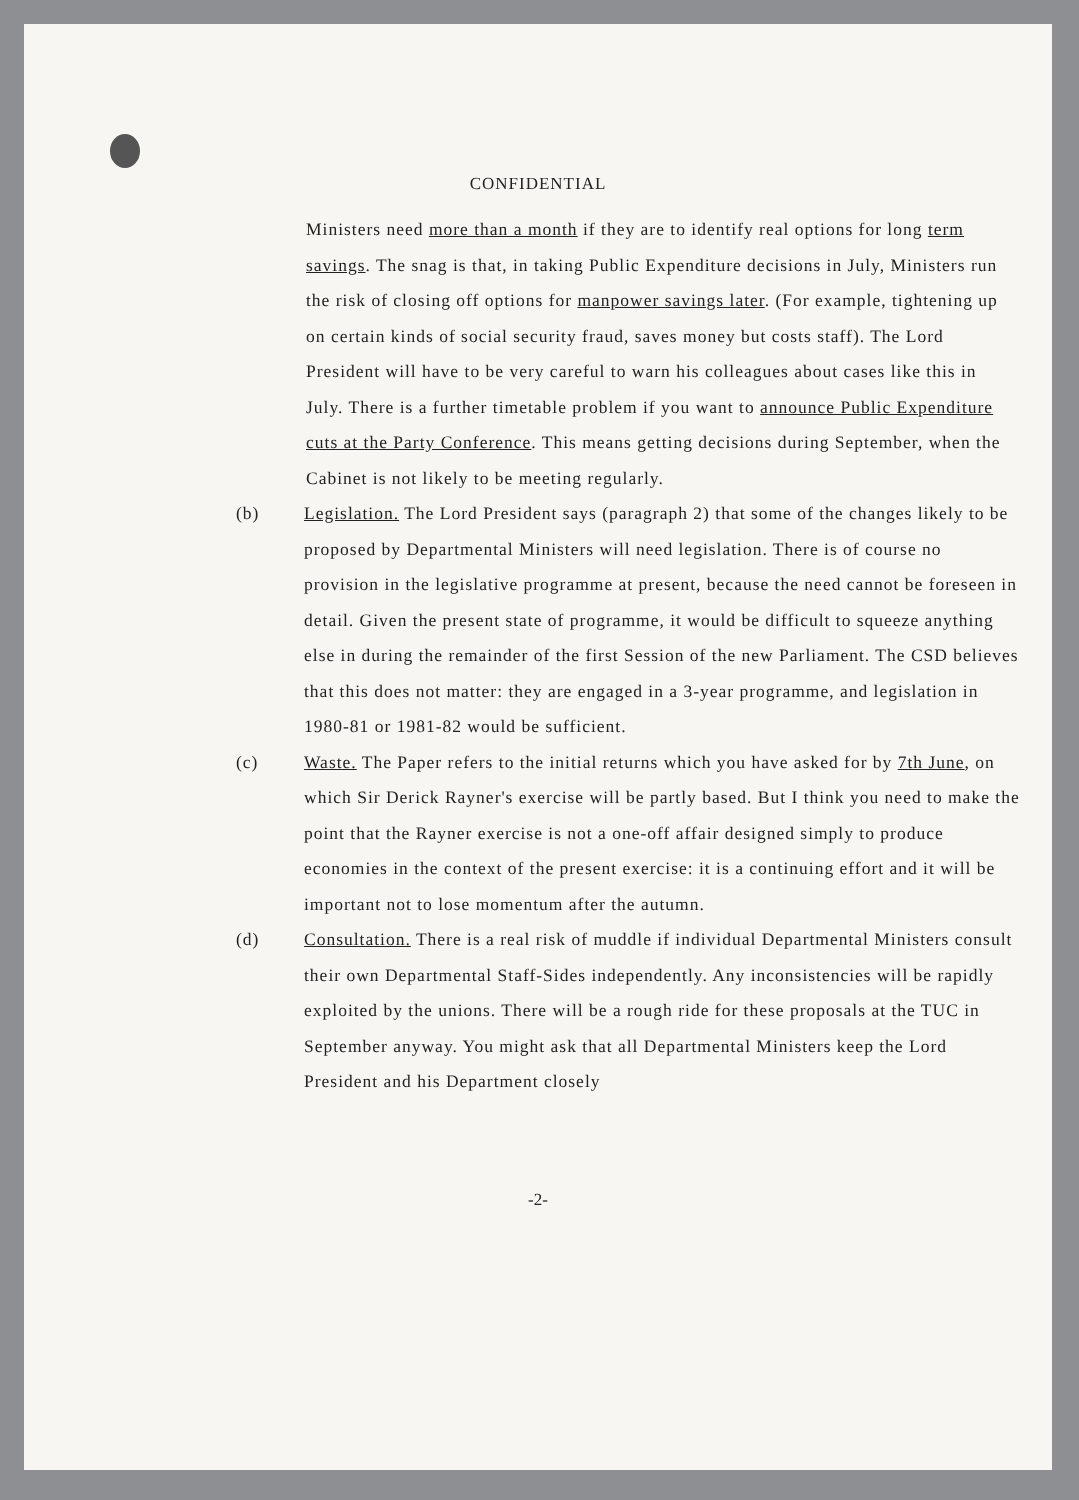CONFIDENTIAL
Ministers need more than a month if they are to identify real options for long term savings. The snag is that, in taking Public Expenditure decisions in July, Ministers run the risk of closing off options for manpower savings later. (For example, tightening up on certain kinds of social security fraud, saves money but costs staff). The Lord President will have to be very careful to warn his colleagues about cases like this in July. There is a further timetable problem if you want to announce Public Expenditure cuts at the Party Conference. This means getting decisions during September, when the Cabinet is not likely to be meeting regularly.
(b) Legislation. The Lord President says (paragraph 2) that some of the changes likely to be proposed by Departmental Ministers will need legislation. There is of course no provision in the legislative programme at present, because the need cannot be foreseen in detail. Given the present state of programme, it would be difficult to squeeze anything else in during the remainder of the first Session of the new Parliament. The CSD believes that this does not matter: they are engaged in a 3-year programme, and legislation in 1980-81 or 1981-82 would be sufficient.
(c) Waste. The Paper refers to the initial returns which you have asked for by 7th June, on which Sir Derick Rayner's exercise will be partly based. But I think you need to make the point that the Rayner exercise is not a one-off affair designed simply to produce economies in the context of the present exercise: it is a continuing effort and it will be important not to lose momentum after the autumn.
(d) Consultation. There is a real risk of muddle if individual Departmental Ministers consult their own Departmental Staff-Sides independently. Any inconsistencies will be rapidly exploited by the unions. There will be a rough ride for these proposals at the TUC in September anyway. You might ask that all Departmental Ministers keep the Lord President and his Department closely
-2-